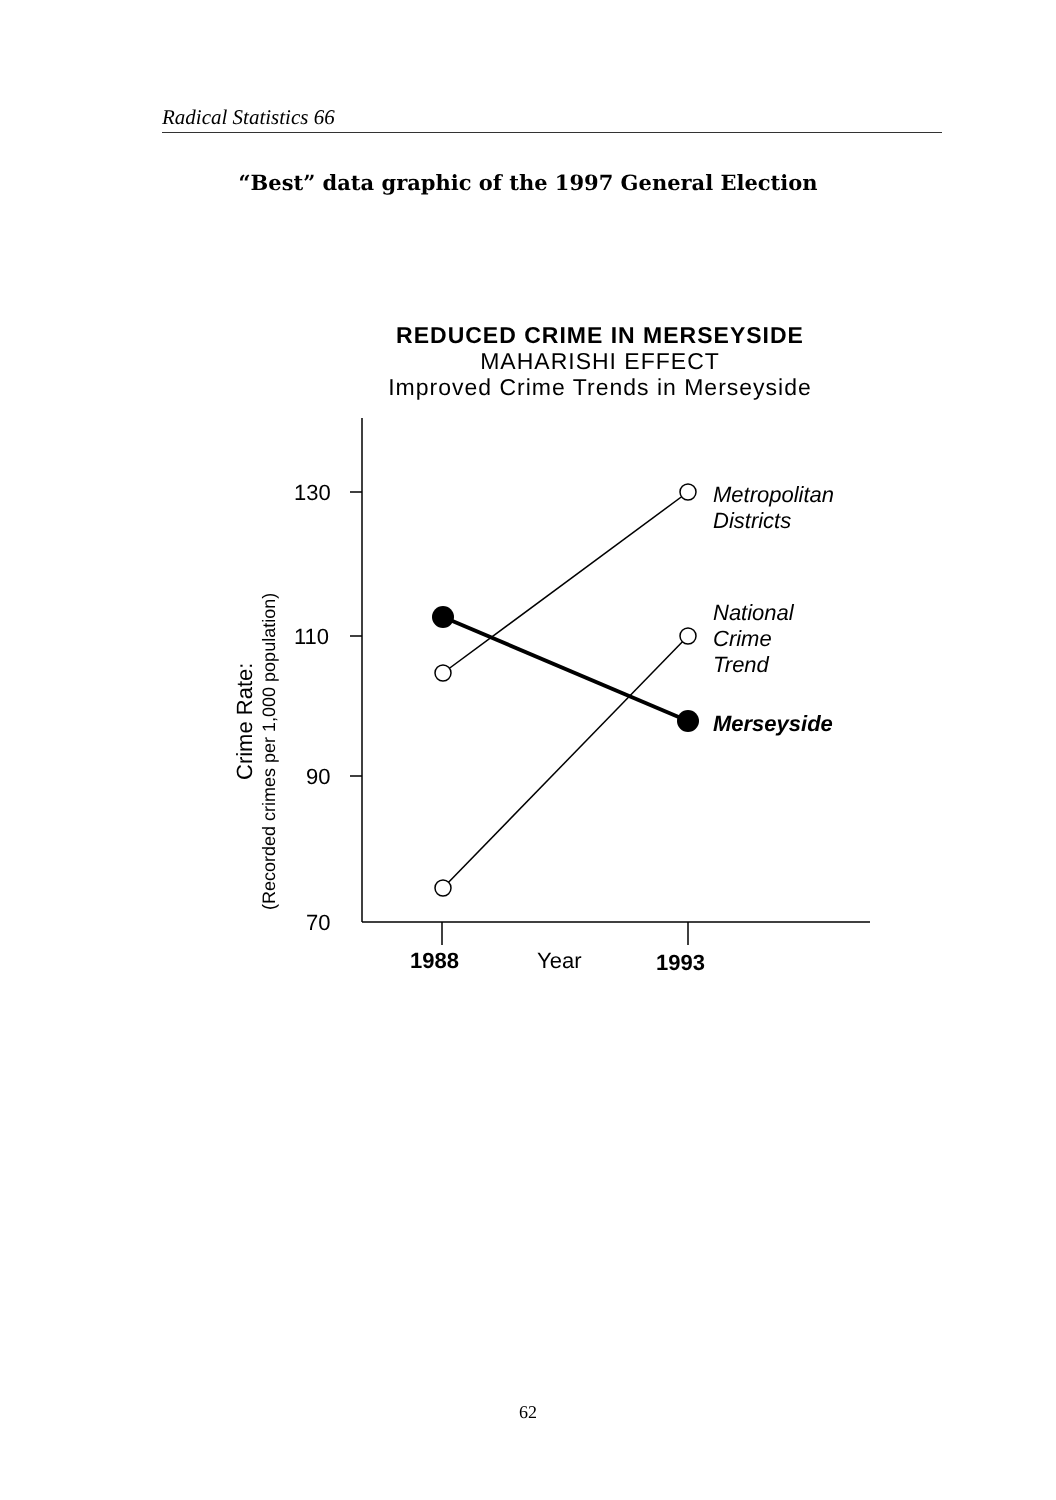Radical Statistics 66
“Best” data graphic of the 1997 General Election
REDUCED CRIME IN MERSEYSIDE
MAHARISHI EFFECT
Improved Crime Trends in Merseyside
130
110
90
70
Metropolitan
Districts
National
Crime
Trend
Merseyside
1988
Year
1993
Crime Rate:
(Recorded crimes per 1,000 population)
62